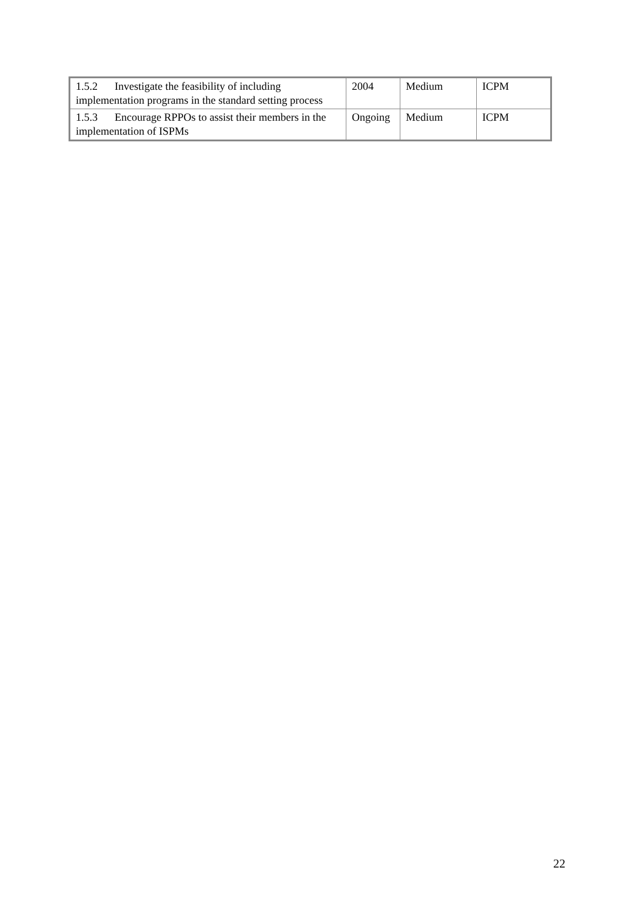| 1.5.2 Investigate the feasibility of including implementation programs in the standard setting process | 2004 | Medium | ICPM |
| 1.5.3 Encourage RPPOs to assist their members in the implementation of ISPMs | Ongoing | Medium | ICPM |
22